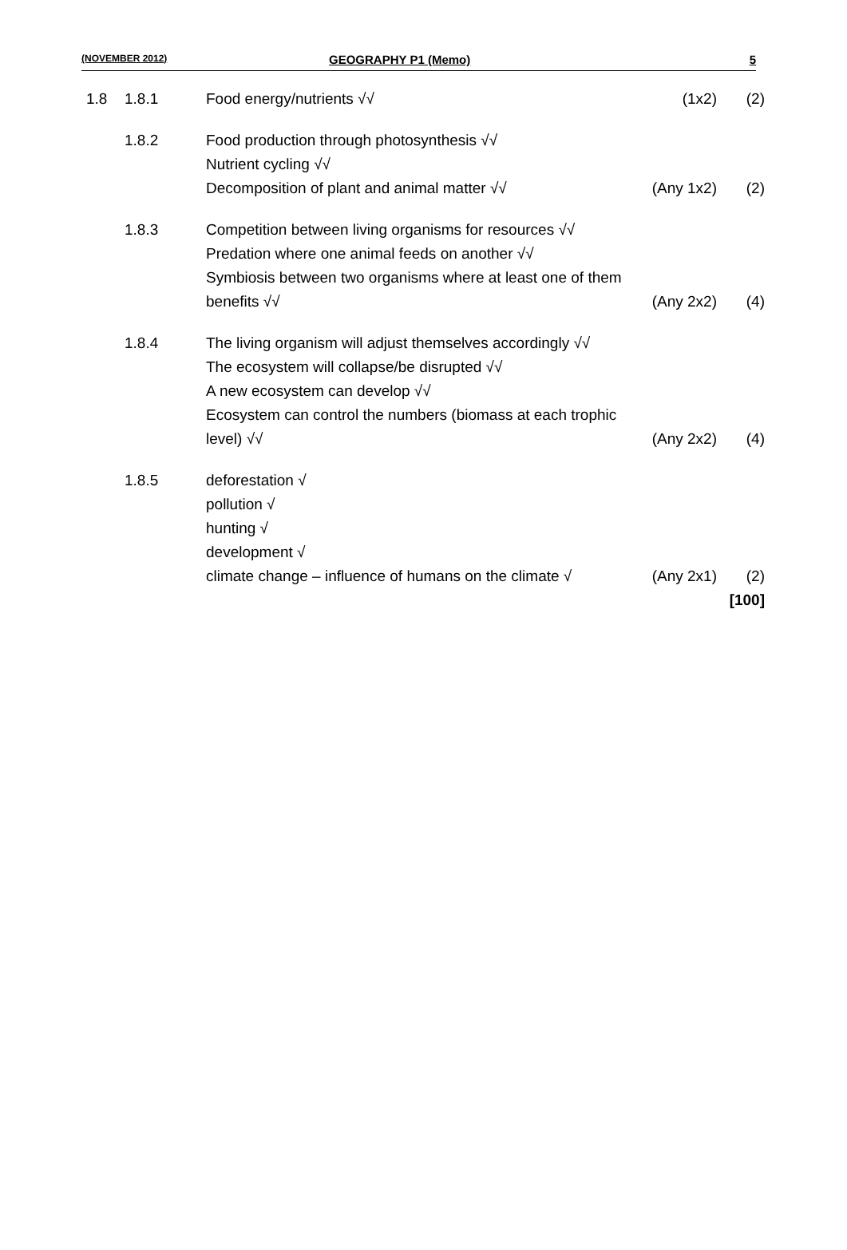(NOVEMBER 2012) GEOGRAPHY P1 (Memo) 5
| 1.8 | 1.8.1 | Food energy/nutrients √√ | (1x2) | (2) |
| | 1.8.2 | Food production through photosynthesis √√ Nutrient cycling √√ Decomposition of plant and animal matter √√ | (Any 1x2) | (2) |
| | 1.8.3 | Competition between living organisms for resources √√ Predation where one animal feeds on another √√ Symbiosis between two organisms where at least one of them benefits √√ | (Any 2x2) | (4) |
| | 1.8.4 | The living organism will adjust themselves accordingly √√ The ecosystem will collapse/be disrupted √√ A new ecosystem can develop √√ Ecosystem can control the numbers (biomass at each trophic level) √√ | (Any 2x2) | (4) |
| | 1.8.5 | deforestation √ pollution √ hunting √ development √ climate change – influence of humans on the climate √ | (Any 2x1) | (2) [100] |